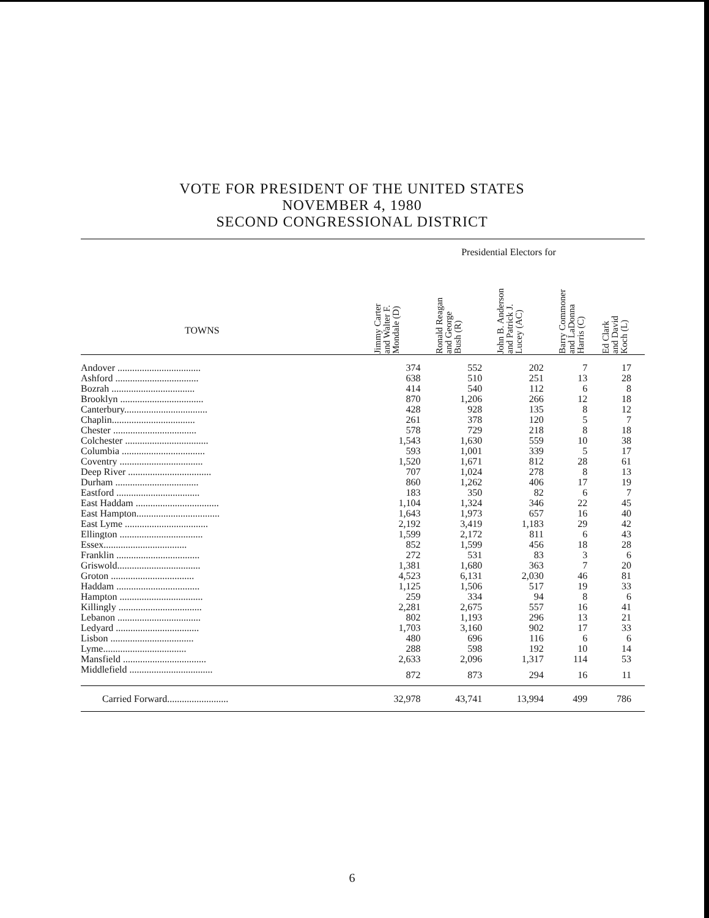VOTE FOR PRESIDENT OF THE UNITED STATES
NOVEMBER 4, 1980
SECOND CONGRESSIONAL DISTRICT
| | Presidential Electors for | | | | |
| --- | --- | --- | --- | --- | --- |
| TOWNS | Jimmy Carter and Walter F. Mondale (D) | Ronald Reagan and George Bush (R) | John B. Anderson and Patrick J. Lucey (AC) | Barry Commoner and LaDonna Harris (C) | Ed Clark and David Koch (L) |
| Andover .................................. | 374 | 552 | 202 | 7 | 17 |
| Ashford .................................. | 638 | 510 | 251 | 13 | 28 |
| Bozrah .................................. | 414 | 540 | 112 | 6 | 8 |
| Brooklyn .................................. | 870 | 1,206 | 266 | 12 | 18 |
| Canterbury.................................. | 428 | 928 | 135 | 8 | 12 |
| Chaplin.................................. | 261 | 378 | 120 | 5 | 7 |
| Chester .................................. | 578 | 729 | 218 | 8 | 18 |
| Colchester .................................. | 1,543 | 1,630 | 559 | 10 | 38 |
| Columbia .................................. | 593 | 1,001 | 339 | 5 | 17 |
| Coventry .................................. | 1,520 | 1,671 | 812 | 28 | 61 |
| Deep River .................................. | 707 | 1,024 | 278 | 8 | 13 |
| Durham .................................. | 860 | 1,262 | 406 | 17 | 19 |
| Eastford .................................. | 183 | 350 | 82 | 6 | 7 |
| East Haddam .................................. | 1,104 | 1,324 | 346 | 22 | 45 |
| East Hampton.................................. | 1,643 | 1,973 | 657 | 16 | 40 |
| East Lyme .................................. | 2,192 | 3,419 | 1,183 | 29 | 42 |
| Ellington .................................. | 1,599 | 2,172 | 811 | 6 | 43 |
| Essex.................................. | 852 | 1,599 | 456 | 18 | 28 |
| Franklin .................................. | 272 | 531 | 83 | 3 | 6 |
| Griswold.................................. | 1,381 | 1,680 | 363 | 7 | 20 |
| Groton .................................. | 4,523 | 6,131 | 2,030 | 46 | 81 |
| Haddam .................................. | 1,125 | 1,506 | 517 | 19 | 33 |
| Hampton .................................. | 259 | 334 | 94 | 8 | 6 |
| Killingly .................................. | 2,281 | 2,675 | 557 | 16 | 41 |
| Lebanon .................................. | 802 | 1,193 | 296 | 13 | 21 |
| Ledyard .................................. | 1,703 | 3,160 | 902 | 17 | 33 |
| Lisbon .................................. | 480 | 696 | 116 | 6 | 6 |
| Lyme.................................. | 288 | 598 | 192 | 10 | 14 |
| Mansfield .................................. | 2,633 | 2,096 | 1,317 | 114 | 53 |
| Middlefield .................................. | 872 | 873 | 294 | 16 | 11 |
| Carried Forward......................... | 32,978 | 43,741 | 13,994 | 499 | 786 |
6